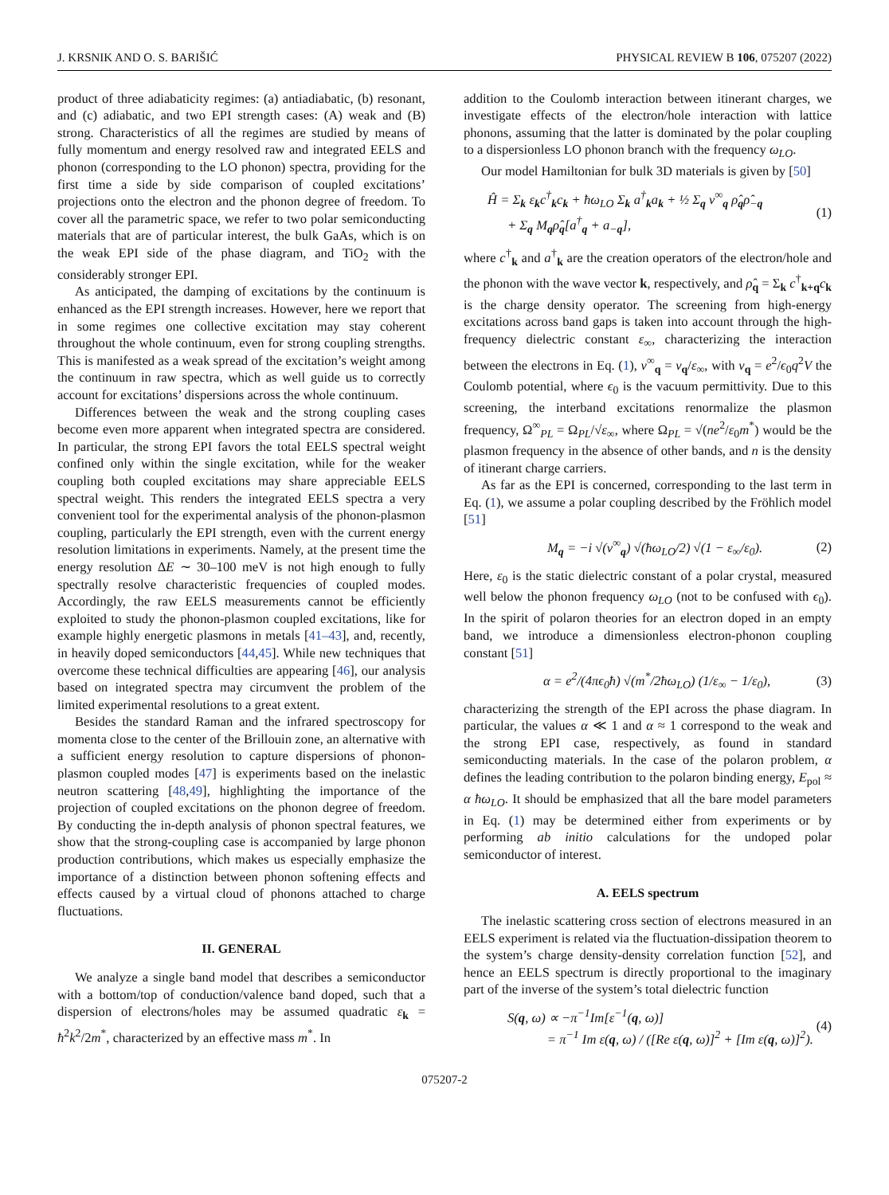J. KRSNIK AND O. S. BARIŠIĆ PHYSICAL REVIEW B 106, 075207 (2022)
product of three adiabaticity regimes: (a) antiadiabatic, (b) resonant, and (c) adiabatic, and two EPI strength cases: (A) weak and (B) strong. Characteristics of all the regimes are studied by means of fully momentum and energy resolved raw and integrated EELS and phonon (corresponding to the LO phonon) spectra, providing for the first time a side by side comparison of coupled excitations’ projections onto the electron and the phonon degree of freedom. To cover all the parametric space, we refer to two polar semiconducting materials that are of particular interest, the bulk GaAs, which is on the weak EPI side of the phase diagram, and TiO<sub>2</sub> with the considerably stronger EPI.
As anticipated, the damping of excitations by the continuum is enhanced as the EPI strength increases. However, here we report that in some regimes one collective excitation may stay coherent throughout the whole continuum, even for strong coupling strengths. This is manifested as a weak spread of the excitation’s weight among the continuum in raw spectra, which as well guide us to correctly account for excitations’ dispersions across the whole continuum.
Differences between the weak and the strong coupling cases become even more apparent when integrated spectra are considered. In particular, the strong EPI favors the total EELS spectral weight confined only within the single excitation, while for the weaker coupling both coupled excitations may share appreciable EELS spectral weight. This renders the integrated EELS spectra a very convenient tool for the experimental analysis of the phonon-plasmon coupling, particularly the EPI strength, even with the current energy resolution limitations in experiments. Namely, at the present time the energy resolution ΔE ∼ 30–100 meV is not high enough to fully spectrally resolve characteristic frequencies of coupled modes. Accordingly, the raw EELS measurements cannot be efficiently exploited to study the phonon-plasmon coupled excitations, like for example highly energetic plasmons in metals [41–43], and, recently, in heavily doped semiconductors [44,45]. While new techniques that overcome these technical difficulties are appearing [46], our analysis based on integrated spectra may circumvent the problem of the limited experimental resolutions to a great extent.
Besides the standard Raman and the infrared spectroscopy for momenta close to the center of the Brillouin zone, an alternative with a sufficient energy resolution to capture dispersions of phonon-plasmon coupled modes [47] is experiments based on the inelastic neutron scattering [48,49], highlighting the importance of the projection of coupled excitations on the phonon degree of freedom. By conducting the in-depth analysis of phonon spectral features, we show that the strong-coupling case is accompanied by large phonon production contributions, which makes us especially emphasize the importance of a distinction between phonon softening effects and effects caused by a virtual cloud of phonons attached to charge fluctuations.
II. GENERAL
We analyze a single band model that describes a semiconductor with a bottom/top of conduction/valence band doped, such that a dispersion of electrons/holes may be assumed quadratic ε<sub>k</sub> = ħ<sup>2</sup>k<sup>2</sup>/2m<sup>*</sup>, characterized by an effective mass m<sup>*</sup>. In
addition to the Coulomb interaction between itinerant charges, we investigate effects of the electron/hole interaction with lattice phonons, assuming that the latter is dominated by the polar coupling to a dispersionless LO phonon branch with the frequency ω<sub>LO</sub>.
Our model Hamiltonian for bulk 3D materials is given by [50]
Ĥ = Σ<sub>k</sub> ε<sub>k</sub>c<sup>†</sup><sub>k</sub>c<sub>k</sub> + ħω<sub>LO</sub> Σ<sub>k</sub> a<sup>†</sup><sub>k</sub>a<sub>k</sub> + ½ Σ<sub>q</sub> v<sup>∞</sup><sub>q</sub> ρ̂<sub>q</sub>ρ̂<sub>−q</sub>
+ Σ<sub>q</sub> M<sub>q</sub>ρ̂<sub>q</sub>[a<sup>†</sup><sub>q</sub> + a<sub>−q</sub>], (1)
where c<sup>†</sup><sub>k</sub> and a<sup>†</sup><sub>k</sub> are the creation operators of the electron/hole and the phonon with the wave vector k, respectively, and ρ̂<sub>q</sub> = Σ<sub>k</sub> c<sup>†</sup><sub>k+q</sub>c<sub>k</sub> is the charge density operator. The screening from high-energy excitations across band gaps is taken into account through the high-frequency dielectric constant ε<sub>∞</sub>, characterizing the interaction between the electrons in Eq. (1), v<sup>∞</sup><sub>q</sub> = v<sub>q</sub>/ε<sub>∞</sub>, with v<sub>q</sub> = e<sup>2</sup>/ϵ<sub>0</sub>q<sup>2</sup>V the Coulomb potential, where ϵ<sub>0</sub> is the vacuum permittivity. Due to this screening, the interband excitations renormalize the plasmon frequency, Ω<sup>∞</sup><sub>PL</sub> = Ω<sub>PL</sub>/√ε<sub>∞</sub>, where Ω<sub>PL</sub> = √(ne<sup>2</sup>/ε<sub>0</sub>m<sup>*</sup>) would be the plasmon frequency in the absence of other bands, and n is the density of itinerant charge carriers.
As far as the EPI is concerned, corresponding to the last term in Eq. (1), we assume a polar coupling described by the Fröhlich model [51]
M<sub>q</sub> = −i √(v<sup>∞</sup><sub>q</sub>) √(ħω<sub>LO</sub>/2) √(1 − ε<sub>∞</sub>/ε<sub>0</sub>). (2)
Here, ε<sub>0</sub> is the static dielectric constant of a polar crystal, measured well below the phonon frequency ω<sub>LO</sub> (not to be confused with ϵ<sub>0</sub>). In the spirit of polaron theories for an electron doped in an empty band, we introduce a dimensionless electron-phonon coupling constant [51]
α = e<sup>2</sup>/(4πϵ<sub>0</sub>ħ) √(m<sup>*</sup>/2ħω<sub>LO</sub>) (1/ε<sub>∞</sub> − 1/ε<sub>0</sub>), (3)
characterizing the strength of the EPI across the phase diagram. In particular, the values α ≪ 1 and α ≈ 1 correspond to the weak and the strong EPI case, respectively, as found in standard semiconducting materials. In the case of the polaron problem, α defines the leading contribution to the polaron binding energy, E<sub>pol</sub> ≈ α ħω<sub>LO</sub>. It should be emphasized that all the bare model parameters in Eq. (1) may be determined either from experiments or by performing ab initio calculations for the undoped polar semiconductor of interest.
A. EELS spectrum
The inelastic scattering cross section of electrons measured in an EELS experiment is related via the fluctuation-dissipation theorem to the system’s charge density-density correlation function [52], and hence an EELS spectrum is directly proportional to the imaginary part of the inverse of the system’s total dielectric function
S(q, ω) ∝ −π<sup>−1</sup>Im[ε<sup>−1</sup>(q, ω)]
= π<sup>−1</sup> Im ε(q, ω) / ([Re ε(q, ω)]<sup>2</sup> + [Im ε(q, ω)]<sup>2</sup>). (4)
075207-2